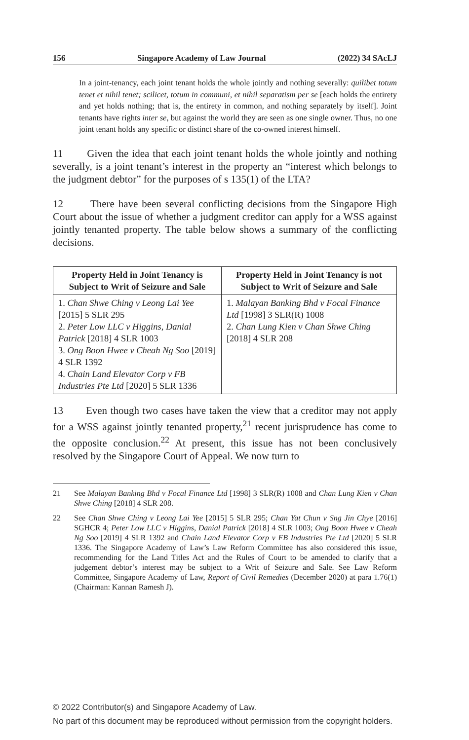156 Singapore Academy of Law Journal (2022) 34 SAcLJ
In a joint-tenancy, each joint tenant holds the whole jointly and nothing severally: quilibet totum tenet et nihil tenet; scilicet, totum in communi, et nihil separatism per se [each holds the entirety and yet holds nothing; that is, the entirety in common, and nothing separately by itself]. Joint tenants have rights inter se, but against the world they are seen as one single owner. Thus, no one joint tenant holds any specific or distinct share of the co-owned interest himself.
11 Given the idea that each joint tenant holds the whole jointly and nothing severally, is a joint tenant’s interest in the property an “interest which belongs to the judgment debtor” for the purposes of s 135(1) of the LTA?
12 There have been several conflicting decisions from the Singapore High Court about the issue of whether a judgment creditor can apply for a WSS against jointly tenanted property. The table below shows a summary of the conflicting decisions.
| Property Held in Joint Tenancy is Subject to Writ of Seizure and Sale | Property Held in Joint Tenancy is not Subject to Writ of Seizure and Sale |
| --- | --- |
| 1. Chan Shwe Ching v Leong Lai Yee [2015] 5 SLR 295 2. Peter Low LLC v Higgins, Danial Patrick [2018] 4 SLR 1003 3. Ong Boon Hwee v Cheah Ng Soo [2019] 4 SLR 1392 4. Chain Land Elevator Corp v FB Industries Pte Ltd [2020] 5 SLR 1336 | 1. Malayan Banking Bhd v Focal Finance Ltd [1998] 3 SLR(R) 1008 2. Chan Lung Kien v Chan Shwe Ching [2018] 4 SLR 208 |
13 Even though two cases have taken the view that a creditor may not apply for a WSS against jointly tenanted property,<sup>21</sup> recent jurisprudence has come to the opposite conclusion.<sup>22</sup> At present, this issue has not been conclusively resolved by the Singapore Court of Appeal. We now turn to
21 See Malayan Banking Bhd v Focal Finance Ltd [1998] 3 SLR(R) 1008 and Chan Lung Kien v Chan Shwe Ching [2018] 4 SLR 208.
22 See Chan Shwe Ching v Leong Lai Yee [2015] 5 SLR 295; Chan Yat Chun v Sng Jin Chye [2016] SGHCR 4; Peter Low LLC v Higgins, Danial Patrick [2018] 4 SLR 1003; Ong Boon Hwee v Cheah Ng Soo [2019] 4 SLR 1392 and Chain Land Elevator Corp v FB Industries Pte Ltd [2020] 5 SLR 1336. The Singapore Academy of Law’s Law Reform Committee has also considered this issue, recommending for the Land Titles Act and the Rules of Court to be amended to clarify that a judgement debtor’s interest may be subject to a Writ of Seizure and Sale. See Law Reform Committee, Singapore Academy of Law, Report of Civil Remedies (December 2020) at para 1.76(1) (Chairman: Kannan Ramesh J).
© 2022 Contributor(s) and Singapore Academy of Law.
No part of this document may be reproduced without permission from the copyright holders.